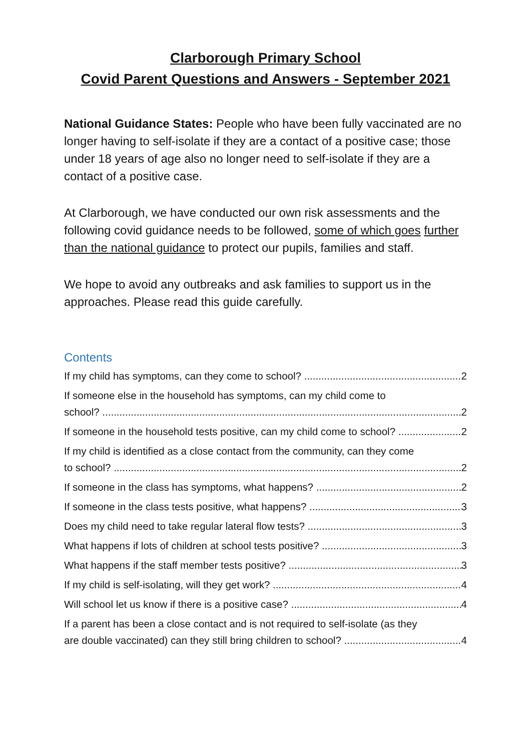Clarborough Primary School
Covid Parent Questions and Answers - September 2021
National Guidance States: People who have been fully vaccinated are no longer having to self-isolate if they are a contact of a positive case; those under 18 years of age also no longer need to self-isolate if they are a contact of a positive case.
At Clarborough, we have conducted our own risk assessments and the following covid guidance needs to be followed, some of which goes further than the national guidance to protect our pupils, families and staff.
We hope to avoid any outbreaks and ask families to support us in the approaches. Please read this guide carefully.
Contents
If my child has symptoms, can they come to school? 2
If someone else in the household has symptoms, can my child come to
school? 2
If someone in the household tests positive, can my child come to school? 2
If my child is identified as a close contact from the community, can they come
to school? 2
If someone in the class has symptoms, what happens? 2
If someone in the class tests positive, what happens? 3
Does my child need to take regular lateral flow tests? 3
What happens if lots of children at school tests positive? 3
What happens if the staff member tests positive? 3
If my child is self-isolating, will they get work? 4
Will school let us know if there is a positive case? 4
If a parent has been a close contact and is not required to self-isolate (as they
are double vaccinated) can they still bring children to school? 4